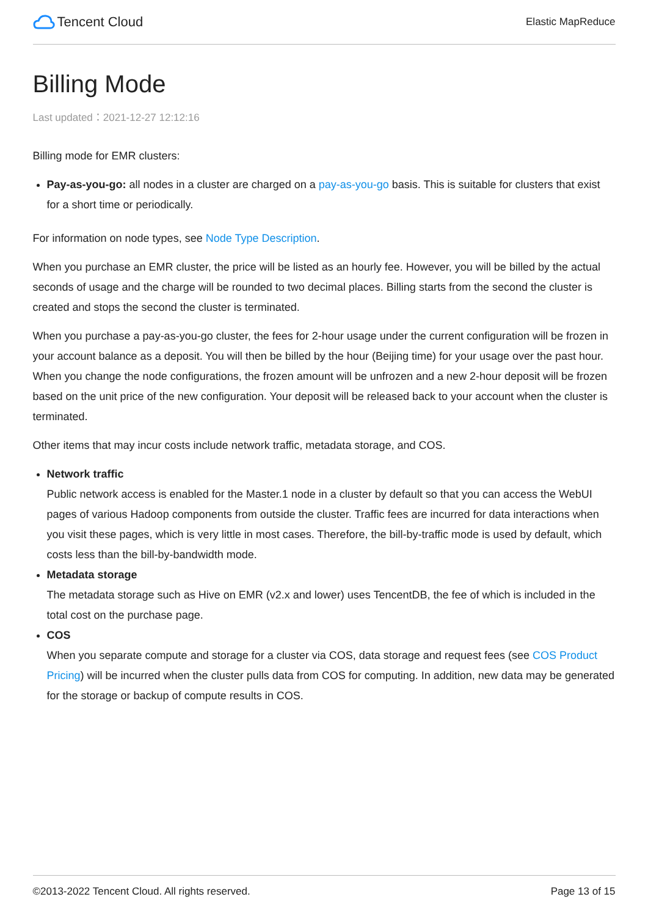Tencent Cloud
Elastic MapReduce
Billing Mode
Last updated：2021-12-27 12:12:16
Billing mode for EMR clusters:
Pay-as-you-go: all nodes in a cluster are charged on a pay-as-you-go basis. This is suitable for clusters that exist for a short time or periodically.
For information on node types, see Node Type Description.
When you purchase an EMR cluster, the price will be listed as an hourly fee. However, you will be billed by the actual seconds of usage and the charge will be rounded to two decimal places. Billing starts from the second the cluster is created and stops the second the cluster is terminated.
When you purchase a pay-as-you-go cluster, the fees for 2-hour usage under the current configuration will be frozen in your account balance as a deposit. You will then be billed by the hour (Beijing time) for your usage over the past hour. When you change the node configurations, the frozen amount will be unfrozen and a new 2-hour deposit will be frozen based on the unit price of the new configuration. Your deposit will be released back to your account when the cluster is terminated.
Other items that may incur costs include network traffic, metadata storage, and COS.
Network traffic
Public network access is enabled for the Master.1 node in a cluster by default so that you can access the WebUI pages of various Hadoop components from outside the cluster. Traffic fees are incurred for data interactions when you visit these pages, which is very little in most cases. Therefore, the bill-by-traffic mode is used by default, which costs less than the bill-by-bandwidth mode.
Metadata storage
The metadata storage such as Hive on EMR (v2.x and lower) uses TencentDB, the fee of which is included in the total cost on the purchase page.
COS
When you separate compute and storage for a cluster via COS, data storage and request fees (see COS Product Pricing) will be incurred when the cluster pulls data from COS for computing. In addition, new data may be generated for the storage or backup of compute results in COS.
©2013-2022 Tencent Cloud. All rights reserved. Page 13 of 15